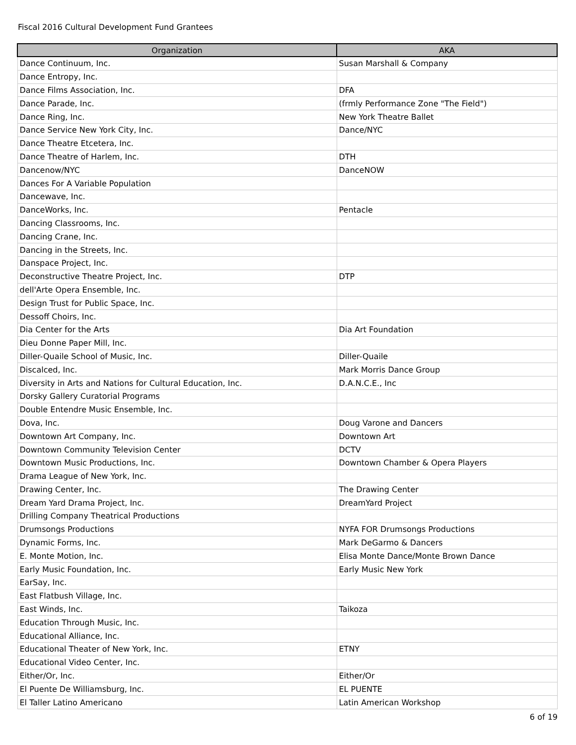Fiscal 2016 Cultural Development Fund Grantees
| Organization | AKA |
| --- | --- |
| Dance Continuum, Inc. | Susan Marshall & Company |
| Dance Entropy, Inc. | |
| Dance Films Association, Inc. | DFA |
| Dance Parade, Inc. | (frmly Performance Zone "The Field") |
| Dance Ring, Inc. | New York Theatre Ballet |
| Dance Service New York City, Inc. | Dance/NYC |
| Dance Theatre Etcetera, Inc. | |
| Dance Theatre of Harlem, Inc. | DTH |
| Dancenow/NYC | DanceNOW |
| Dances For A Variable Population | |
| Dancewave, Inc. | |
| DanceWorks, Inc. | Pentacle |
| Dancing Classrooms, Inc. | |
| Dancing Crane, Inc. | |
| Dancing in the Streets, Inc. | |
| Danspace Project, Inc. | |
| Deconstructive Theatre Project, Inc. | DTP |
| dell'Arte Opera Ensemble, Inc. | |
| Design Trust for Public Space, Inc. | |
| Dessoff Choirs, Inc. | |
| Dia Center for the Arts | Dia Art Foundation |
| Dieu Donne Paper Mill, Inc. | |
| Diller-Quaile School of Music, Inc. | Diller-Quaile |
| Discalced, Inc. | Mark Morris Dance Group |
| Diversity in Arts and Nations for Cultural Education, Inc. | D.A.N.C.E., Inc |
| Dorsky Gallery Curatorial Programs | |
| Double Entendre Music Ensemble, Inc. | |
| Dova, Inc. | Doug Varone and Dancers |
| Downtown Art Company, Inc. | Downtown Art |
| Downtown Community Television Center | DCTV |
| Downtown Music Productions, Inc. | Downtown Chamber & Opera Players |
| Drama League of New York, Inc. | |
| Drawing Center, Inc. | The Drawing Center |
| Dream Yard Drama Project, Inc. | DreamYard Project |
| Drilling Company Theatrical Productions | |
| Drumsongs Productions | NYFA FOR Drumsongs Productions |
| Dynamic Forms, Inc. | Mark DeGarmo & Dancers |
| E. Monte Motion, Inc. | Elisa Monte Dance/Monte Brown Dance |
| Early Music Foundation, Inc. | Early Music New York |
| EarSay, Inc. | |
| East Flatbush Village, Inc. | |
| East Winds, Inc. | Taikoza |
| Education Through Music, Inc. | |
| Educational Alliance, Inc. | |
| Educational Theater of New York, Inc. | ETNY |
| Educational Video Center, Inc. | |
| Either/Or, Inc. | Either/Or |
| El Puente De Williamsburg, Inc. | EL PUENTE |
| El Taller Latino Americano | Latin American Workshop |
6 of 19